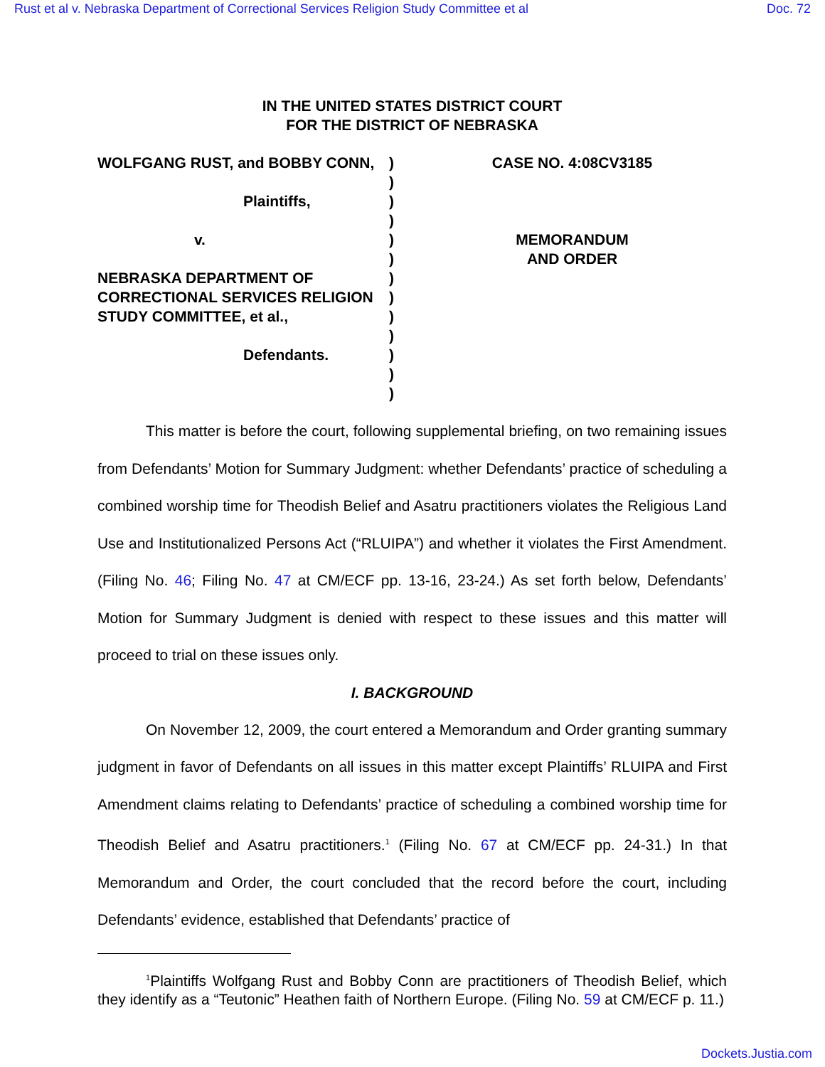Rust et al v. Nebraska Department of Correctional Services Religion Study Committee et al Doc. 72
IN THE UNITED STATES DISTRICT COURT
FOR THE DISTRICT OF NEBRASKA
WOLFGANG RUST, and BOBBY CONN,
Plaintiffs,
v.
NEBRASKA DEPARTMENT OF CORRECTIONAL SERVICES RELIGION STUDY COMMITTEE, et al.,
Defendants.
)
)
)
)
)
)
)
)
)
)
)
)
)
CASE NO. 4:08CV3185
MEMORANDUM
AND ORDER
This matter is before the court, following supplemental briefing, on two remaining issues from Defendants’ Motion for Summary Judgment: whether Defendants’ practice of scheduling a combined worship time for Theodish Belief and Asatru practitioners violates the Religious Land Use and Institutionalized Persons Act (“RLUIPA”) and whether it violates the First Amendment. (Filing No. 46; Filing No. 47 at CM/ECF pp. 13-16, 23-24.) As set forth below, Defendants’ Motion for Summary Judgment is denied with respect to these issues and this matter will proceed to trial on these issues only.
I. BACKGROUND
On November 12, 2009, the court entered a Memorandum and Order granting summary judgment in favor of Defendants on all issues in this matter except Plaintiffs’ RLUIPA and First Amendment claims relating to Defendants’ practice of scheduling a combined worship time for Theodish Belief and Asatru practitioners.<sup>1</sup> (Filing No. 67 at CM/ECF pp. 24-31.) In that Memorandum and Order, the court concluded that the record before the court, including Defendants’ evidence, established that Defendants’ practice of
<sup>1</sup> Plaintiffs Wolfgang Rust and Bobby Conn are practitioners of Theodish Belief, which they identify as a “Teutonic” Heathen faith of Northern Europe. (Filing No. 59 at CM/ECF p. 11.)
Dockets.Justia.com